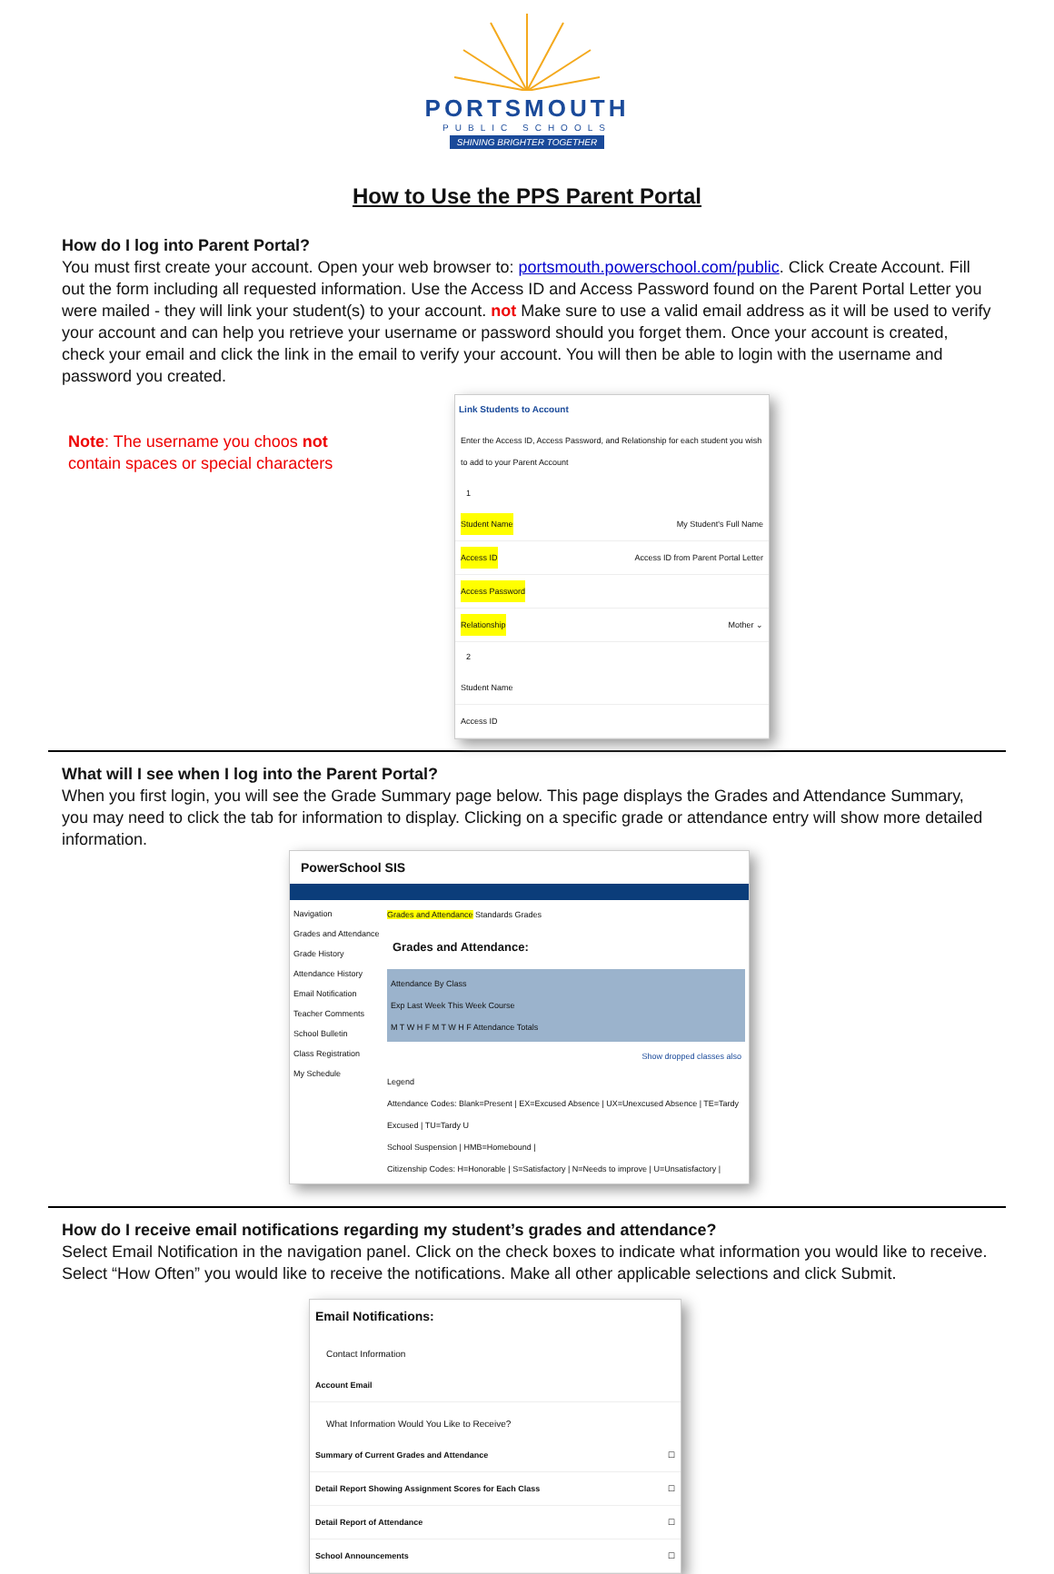PORTSMOUTH
PUBLIC SCHOOLS
SHINING BRIGHTER TOGETHER
How to Use the PPS Parent Portal
How do I log into Parent Portal?
You must first create your account. Open your web browser to: portsmouth.powerschool.com/public. Click Create Account. Fill out the form including all requested information. Use the Access ID and Access Password found on the Parent Portal Letter you were mailed - they will link your student(s) to your account. not Make sure to use a valid email address as it will be used to verify your account and can help you retrieve your username or password should you forget them. Once your account is created, check your email and click the link in the email to verify your account. You will then be able to login with the username and password you created.
Note: The username you choos not contain spaces or special characters
Link Students to Account
Enter the Access ID, Access Password, and Relationship for each student you wish to add to your Parent Account
1
Student Name My Student's Full Name
Access ID Access ID from Parent Portal Letter
Access Password
Relationship Mother ⌄
2
Student Name
Access ID
What will I see when I log into the Parent Portal?
When you first login, you will see the Grade Summary page below. This page displays the Grades and Attendance Summary, you may need to click the tab for information to display. Clicking on a specific grade or attendance entry will show more detailed information.
PowerSchool SIS
Navigation
Grades and Attendance
Grade History
Attendance History
Email Notification
Teacher Comments
School Bulletin
Class Registration
My Schedule
Grades and Attendance Standards Grades
Grades and Attendance:
Attendance By Class
Exp Last Week This Week Course
M T W H F M T W H F Attendance Totals
Show dropped classes also
Legend
Attendance Codes: Blank=Present | EX=Excused Absence | UX=Unexcused Absence | TE=Tardy Excused | TU=Tardy U
School Suspension | HMB=Homebound |
Citizenship Codes: H=Honorable | S=Satisfactory | N=Needs to improve | U=Unsatisfactory |
How do I receive email notifications regarding my student’s grades and attendance?
Select Email Notification in the navigation panel. Click on the check boxes to indicate what information you would like to receive. Select “How Often” you would like to receive the notifications. Make all other applicable selections and click Submit.
Email Notifications:
Contact Information
Account Email
What Information Would You Like to Receive?
Summary of Current Grades and Attendance ☐
Detail Report Showing Assignment Scores for Each Class ☐
Detail Report of Attendance ☐
School Announcements ☐